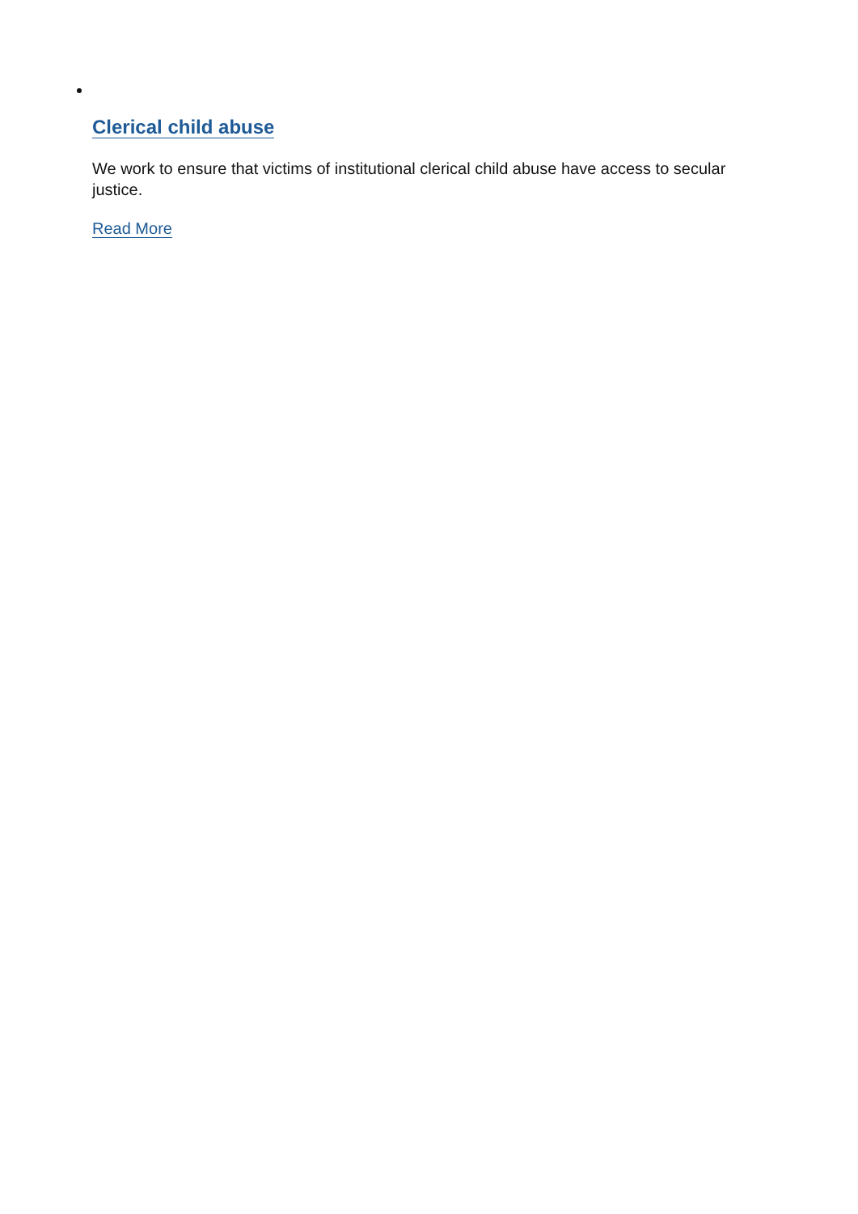Clerical child abuse
We work to ensure that victims of institutional clerical child abuse have access to secular justice.
Read More